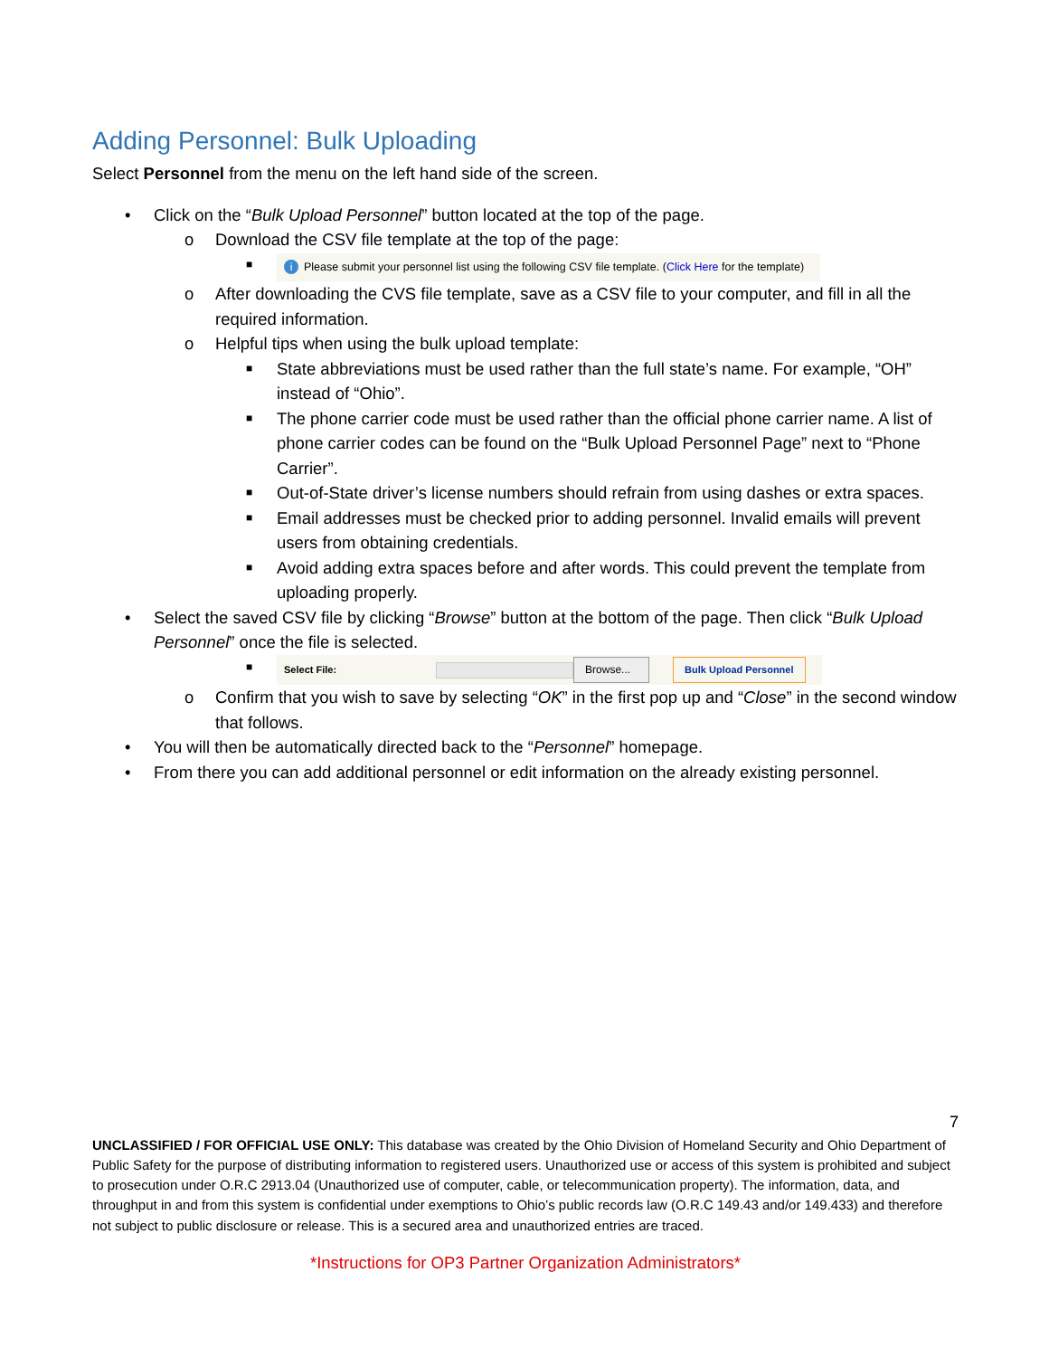Adding Personnel: Bulk Uploading
Select Personnel from the menu on the left hand side of the screen.
• Click on the “Bulk Upload Personnel” button located at the top of the page.
o Download the CSV file template at the top of the page:
■ i Please submit your personnel list using the following CSV file template. (Click Here for the template)
o After downloading the CVS file template, save as a CSV file to your computer, and fill in all the required information.
o Helpful tips when using the bulk upload template:
■ State abbreviations must be used rather than the full state’s name. For example, “OH” instead of “Ohio”.
■ The phone carrier code must be used rather than the official phone carrier name. A list of phone carrier codes can be found on the “Bulk Upload Personnel Page” next to “Phone Carrier”.
■ Out-of-State driver’s license numbers should refrain from using dashes or extra spaces.
■ Email addresses must be checked prior to adding personnel. Invalid emails will prevent users from obtaining credentials.
■ Avoid adding extra spaces before and after words. This could prevent the template from uploading properly.
• Select the saved CSV file by clicking “Browse” button at the bottom of the page. Then click “Bulk Upload Personnel” once the file is selected.
■ Select File: Browse... Bulk Upload Personnel
o Confirm that you wish to save by selecting “OK” in the first pop up and “Close” in the second window that follows.
• You will then be automatically directed back to the “Personnel” homepage.
• From there you can add additional personnel or edit information on the already existing personnel.
7
UNCLASSIFIED / FOR OFFICIAL USE ONLY: This database was created by the Ohio Division of Homeland Security and Ohio Department of Public Safety for the purpose of distributing information to registered users. Unauthorized use or access of this system is prohibited and subject to prosecution under O.R.C 2913.04 (Unauthorized use of computer, cable, or telecommunication property). The information, data, and throughput in and from this system is confidential under exemptions to Ohio’s public records law (O.R.C 149.43 and/or 149.433) and therefore not subject to public disclosure or release. This is a secured area and unauthorized entries are traced.
*Instructions for OP3 Partner Organization Administrators*